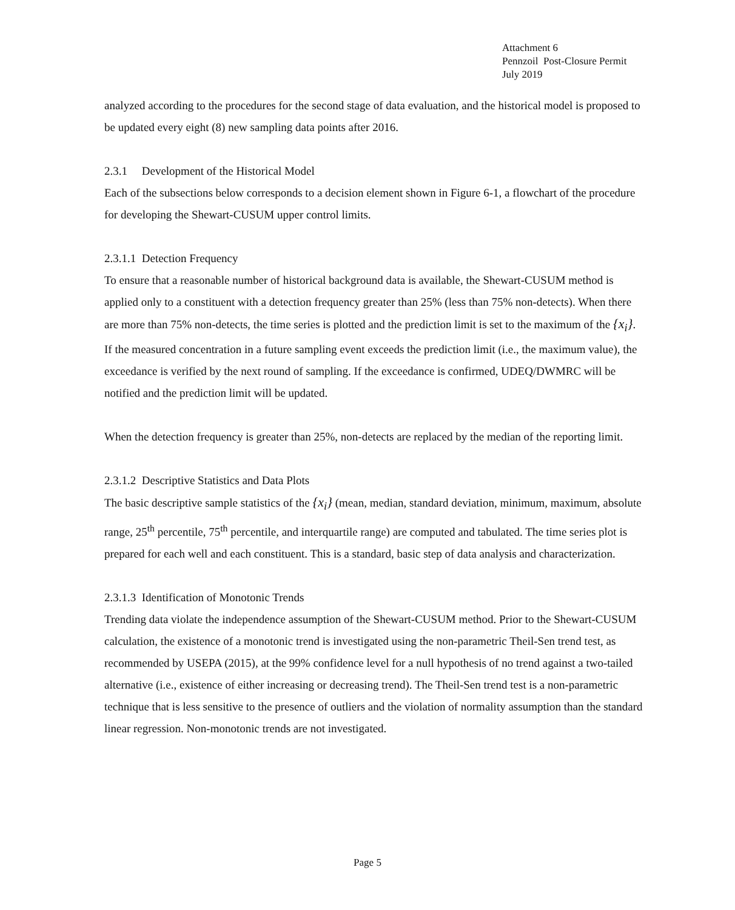Attachment 6
Pennzoil Post-Closure Permit
July 2019
analyzed according to the procedures for the second stage of data evaluation, and the historical model is proposed to be updated every eight (8) new sampling data points after 2016.
2.3.1 Development of the Historical Model
Each of the subsections below corresponds to a decision element shown in Figure 6-1, a flowchart of the procedure for developing the Shewart-CUSUM upper control limits.
2.3.1.1 Detection Frequency
To ensure that a reasonable number of historical background data is available, the Shewart-CUSUM method is applied only to a constituent with a detection frequency greater than 25% (less than 75% non-detects). When there are more than 75% non-detects, the time series is plotted and the prediction limit is set to the maximum of the {x<sub>i</sub>}. If the measured concentration in a future sampling event exceeds the prediction limit (i.e., the maximum value), the exceedance is verified by the next round of sampling. If the exceedance is confirmed, UDEQ/DWMRC will be notified and the prediction limit will be updated.
When the detection frequency is greater than 25%, non-detects are replaced by the median of the reporting limit.
2.3.1.2 Descriptive Statistics and Data Plots
The basic descriptive sample statistics of the {x<sub>i</sub>} (mean, median, standard deviation, minimum, maximum, absolute range, 25<sup>th</sup> percentile, 75<sup>th</sup> percentile, and interquartile range) are computed and tabulated. The time series plot is prepared for each well and each constituent. This is a standard, basic step of data analysis and characterization.
2.3.1.3 Identification of Monotonic Trends
Trending data violate the independence assumption of the Shewart-CUSUM method. Prior to the Shewart-CUSUM calculation, the existence of a monotonic trend is investigated using the non-parametric Theil-Sen trend test, as recommended by USEPA (2015), at the 99% confidence level for a null hypothesis of no trend against a two-tailed alternative (i.e., existence of either increasing or decreasing trend). The Theil-Sen trend test is a non-parametric technique that is less sensitive to the presence of outliers and the violation of normality assumption than the standard linear regression. Non-monotonic trends are not investigated.
Page 5